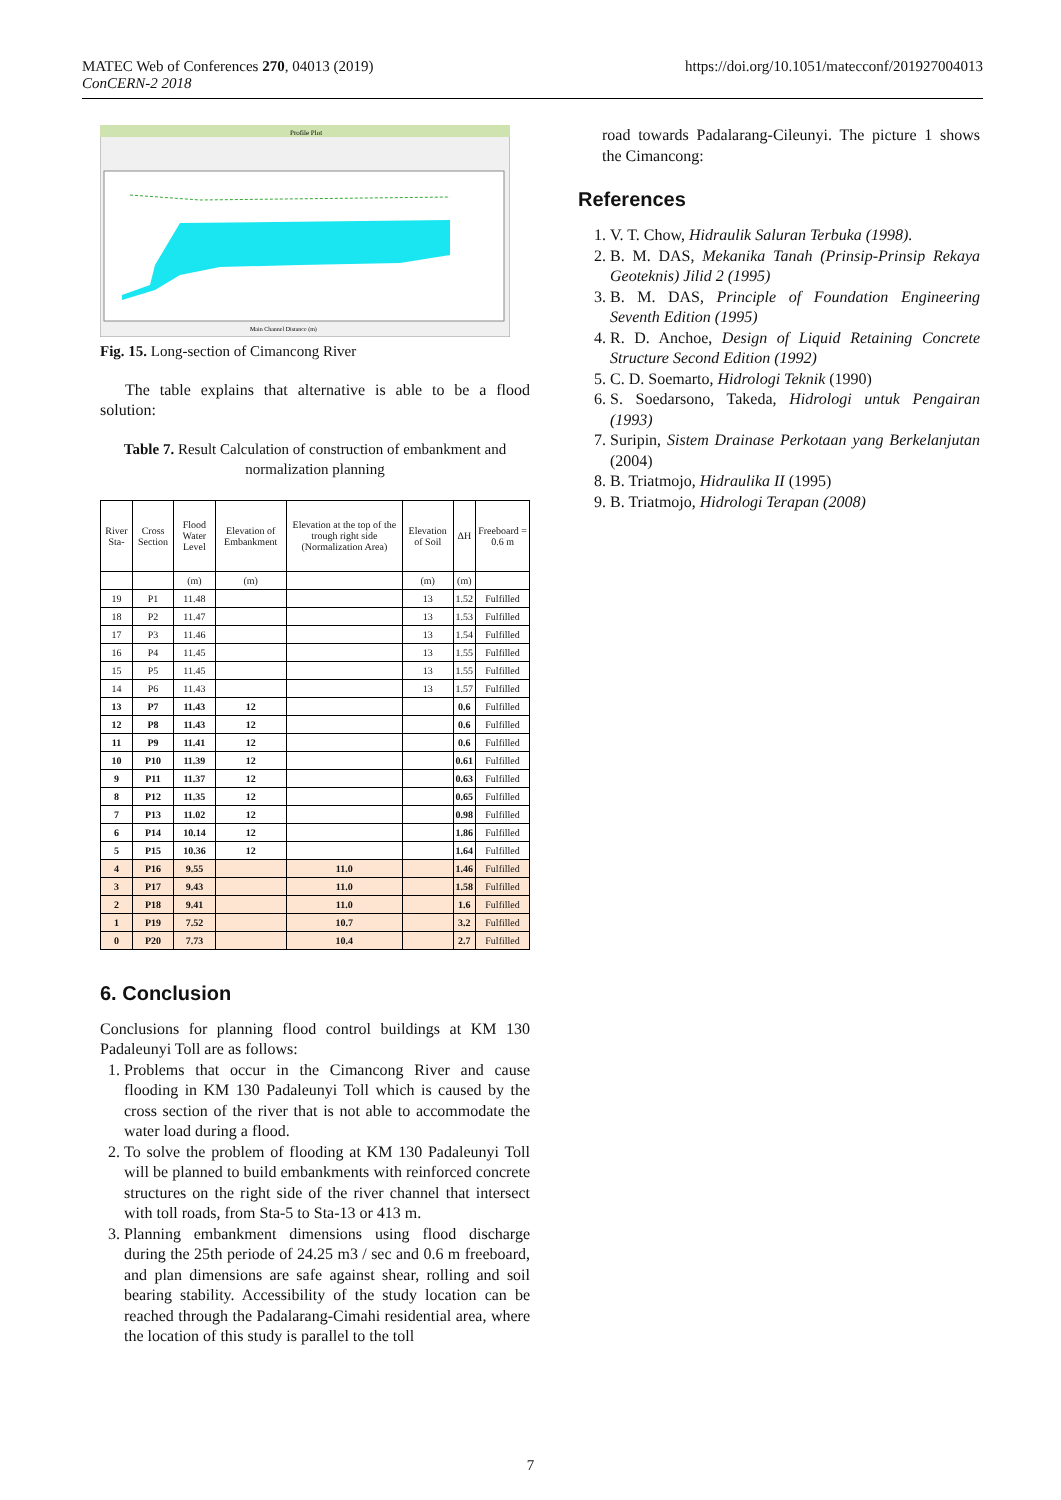MATEC Web of Conferences 270, 04013 (2019)
ConCERN-2 2018
https://doi.org/10.1051/matecconf/201927004013
Profile Plot
Main Channel Distance (m)
Fig. 15. Long-section of Cimancong River
The table explains that alternative is able to be a flood solution:
Table 7. Result Calculation of construction of embankment and normalization planning
| River Sta- | Cross Section | Flood Water Level | Elevation of Embankment | Elevation at the top of the trough right side (Normalization Area) | Elevation of Soil | ΔH | Freeboard = 0.6 m |
| --- | --- | --- | --- | --- | --- | --- | --- |
| | | (m) | (m) | | (m) | (m) | |
| 19 | P1 | 11.48 | | | 13 | 1.52 | Fulfilled |
| 18 | P2 | 11.47 | | | 13 | 1.53 | Fulfilled |
| 17 | P3 | 11.46 | | | 13 | 1.54 | Fulfilled |
| 16 | P4 | 11.45 | | | 13 | 1.55 | Fulfilled |
| 15 | P5 | 11.45 | | | 13 | 1.55 | Fulfilled |
| 14 | P6 | 11.43 | | | 13 | 1.57 | Fulfilled |
| 13 | P7 | 11.43 | 12 | | | 0.6 | Fulfilled |
| 12 | P8 | 11.43 | 12 | | | 0.6 | Fulfilled |
| 11 | P9 | 11.41 | 12 | | | 0.6 | Fulfilled |
| 10 | P10 | 11.39 | 12 | | | 0.61 | Fulfilled |
| 9 | P11 | 11.37 | 12 | | | 0.63 | Fulfilled |
| 8 | P12 | 11.35 | 12 | | | 0.65 | Fulfilled |
| 7 | P13 | 11.02 | 12 | | | 0.98 | Fulfilled |
| 6 | P14 | 10.14 | 12 | | | 1.86 | Fulfilled |
| 5 | P15 | 10.36 | 12 | | | 1.64 | Fulfilled |
| 4 | P16 | 9.55 | | 11.0 | | 1.46 | Fulfilled |
| 3 | P17 | 9.43 | | 11.0 | | 1.58 | Fulfilled |
| 2 | P18 | 9.41 | | 11.0 | | 1.6 | Fulfilled |
| 1 | P19 | 7.52 | | 10.7 | | 3.2 | Fulfilled |
| 0 | P20 | 7.73 | | 10.4 | | 2.7 | Fulfilled |
6. Conclusion
Conclusions for planning flood control buildings at KM 130 Padaleunyi Toll are as follows:
1. Problems that occur in the Cimancong River and cause flooding in KM 130 Padaleunyi Toll which is caused by the cross section of the river that is not able to accommodate the water load during a flood.
2. To solve the problem of flooding at KM 130 Padaleunyi Toll will be planned to build embankments with reinforced concrete structures on the right side of the river channel that intersect with toll roads, from Sta-5 to Sta-13 or 413 m.
3. Planning embankment dimensions using flood discharge during the 25th periode of 24.25 m3 / sec and 0.6 m freeboard, and plan dimensions are safe against shear, rolling and soil bearing stability. Accessibility of the study location can be reached through the Padalarang-Cimahi residential area, where the location of this study is parallel to the toll
road towards Padalarang-Cileunyi. The picture 1 shows the Cimancong:
References
1. V. T. Chow, Hidraulik Saluran Terbuka (1998).
2. B. M. DAS, Mekanika Tanah (Prinsip-Prinsip Rekaya Geoteknis) Jilid 2 (1995)
3. B. M. DAS, Principle of Foundation Engineering Seventh Edition (1995)
4. R. D. Anchoe, Design of Liquid Retaining Concrete Structure Second Edition (1992)
5. C. D. Soemarto, Hidrologi Teknik (1990)
6. S. Soedarsono, Takeda, Hidrologi untuk Pengairan (1993)
7. Suripin, Sistem Drainase Perkotaan yang Berkelanjutan (2004)
8. B. Triatmojo, Hidraulika II (1995)
9. B. Triatmojo, Hidrologi Terapan (2008)
7